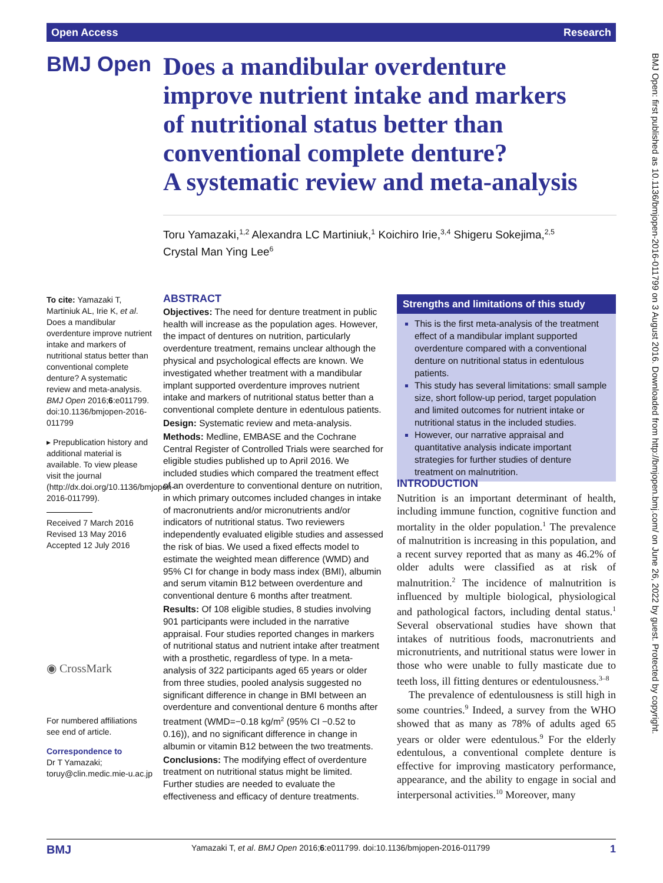Open Access Research
BMJ Open
Does a mandibular overdenture
improve nutrient intake and markers
of nutritional status better than
conventional complete denture?
A systematic review and meta-analysis
Toru Yamazaki,<sup>1,2</sup> Alexandra LC Martiniuk,<sup>1</sup> Koichiro Irie,<sup>3,4</sup> Shigeru Sokejima,<sup>2,5</sup>
Crystal Man Ying Lee<sup>6</sup>
To cite: Yamazaki T, Martiniuk AL, Irie K, et al. Does a mandibular overdenture improve nutrient intake and markers of nutritional status better than conventional complete denture? A systematic review and meta-analysis. BMJ Open 2016;6:e011799. doi:10.1136/bmjopen-2016-011799
▸ Prepublication history and additional material is available. To view please visit the journal (http://dx.doi.org/10.1136/bmjopen-2016-011799).
Received 7 March 2016
Revised 13 May 2016
Accepted 12 July 2016
◉ CrossMark
For numbered affiliations see end of article.
Correspondence to
Dr T Yamazaki;
toruy@clin.medic.mie-u.ac.jp
ABSTRACT
Objectives: The need for denture treatment in public health will increase as the population ages. However, the impact of dentures on nutrition, particularly overdenture treatment, remains unclear although the physical and psychological effects are known. We investigated whether treatment with a mandibular implant supported overdenture improves nutrient intake and markers of nutritional status better than a conventional complete denture in edentulous patients.
Design: Systematic review and meta-analysis.
Methods: Medline, EMBASE and the Cochrane Central Register of Controlled Trials were searched for eligible studies published up to April 2016. We included studies which compared the treatment effect of an overdenture to conventional denture on nutrition, in which primary outcomes included changes in intake of macronutrients and/or micronutrients and/or indicators of nutritional status. Two reviewers independently evaluated eligible studies and assessed the risk of bias. We used a fixed effects model to estimate the weighted mean difference (WMD) and 95% CI for change in body mass index (BMI), albumin and serum vitamin B12 between overdenture and conventional denture 6 months after treatment.
Results: Of 108 eligible studies, 8 studies involving 901 participants were included in the narrative appraisal. Four studies reported changes in markers of nutritional status and nutrient intake after treatment with a prosthetic, regardless of type. In a meta-analysis of 322 participants aged 65 years or older from three studies, pooled analysis suggested no significant difference in change in BMI between an overdenture and conventional denture 6 months after treatment (WMD=−0.18 kg/m<sup>2</sup> (95% CI −0.52 to 0.16)), and no significant difference in change in albumin or vitamin B12 between the two treatments.
Conclusions: The modifying effect of overdenture treatment on nutritional status might be limited. Further studies are needed to evaluate the effectiveness and efficacy of denture treatments.
Strengths and limitations of this study
This is the first meta-analysis of the treatment effect of a mandibular implant supported overdenture compared with a conventional denture on nutritional status in edentulous patients.
This study has several limitations: small sample size, short follow-up period, target population and limited outcomes for nutrient intake or nutritional status in the included studies.
However, our narrative appraisal and quantitative analysis indicate important strategies for further studies of denture treatment on malnutrition.
INTRODUCTION
Nutrition is an important determinant of health, including immune function, cognitive function and mortality in the older population.<sup>1</sup> The prevalence of malnutrition is increasing in this population, and a recent survey reported that as many as 46.2% of older adults were classified as at risk of malnutrition.<sup>2</sup> The incidence of malnutrition is influenced by multiple biological, physiological and pathological factors, including dental status.<sup>1</sup> Several observational studies have shown that intakes of nutritious foods, macronutrients and micronutrients, and nutritional status were lower in those who were unable to fully masticate due to teeth loss, ill fitting dentures or edentulousness.<sup>3–8</sup>
The prevalence of edentulousness is still high in some countries.<sup>9</sup> Indeed, a survey from the WHO showed that as many as 78% of adults aged 65 years or older were edentulous.<sup>9</sup> For the elderly edentulous, a conventional complete denture is effective for improving masticatory performance, appearance, and the ability to engage in social and interpersonal activities.<sup>10</sup> Moreover, many
BMJ Open: first published as 10.1136/bmjopen-2016-011799 on 3 August 2016. Downloaded from http://bmjopen.bmj.com/ on June 26, 2022 by guest. Protected by copyright.
BMJ Yamazaki T, et al. BMJ Open 2016;6:e011799. doi:10.1136/bmjopen-2016-011799 1